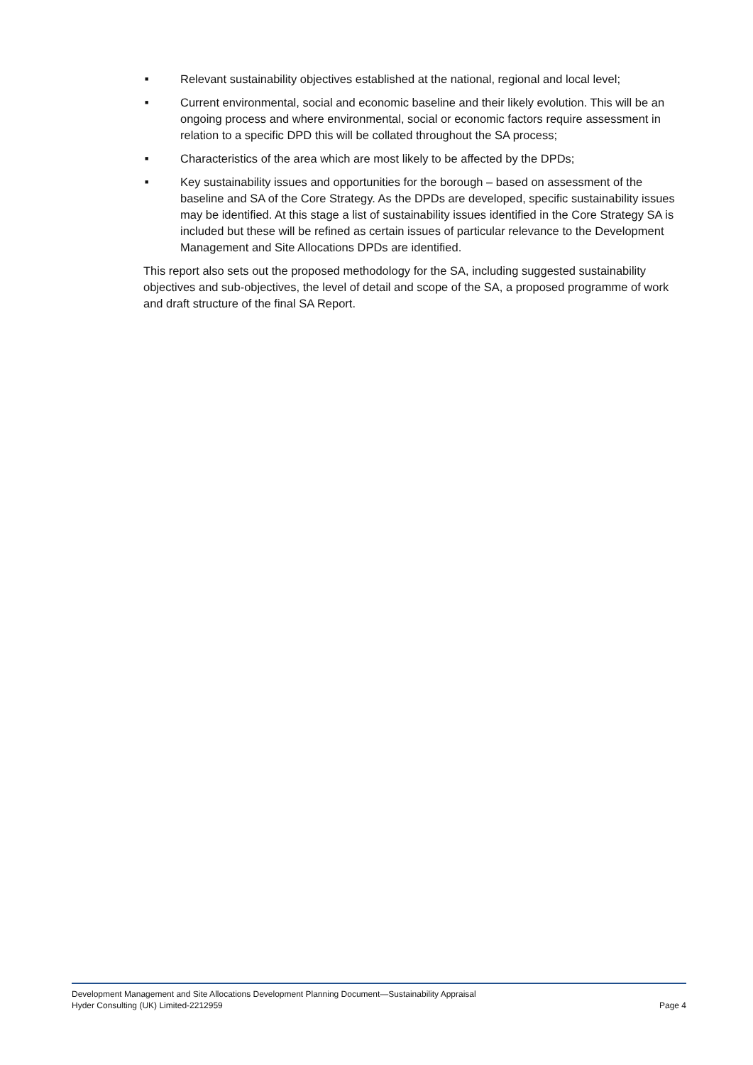■ Relevant sustainability objectives established at the national, regional and local level;
■ Current environmental, social and economic baseline and their likely evolution. This will be an ongoing process and where environmental, social or economic factors require assessment in relation to a specific DPD this will be collated throughout the SA process;
■ Characteristics of the area which are most likely to be affected by the DPDs;
■ Key sustainability issues and opportunities for the borough – based on assessment of the baseline and SA of the Core Strategy. As the DPDs are developed, specific sustainability issues may be identified. At this stage a list of sustainability issues identified in the Core Strategy SA is included but these will be refined as certain issues of particular relevance to the Development Management and Site Allocations DPDs are identified.
This report also sets out the proposed methodology for the SA, including suggested sustainability objectives and sub-objectives, the level of detail and scope of the SA, a proposed programme of work and draft structure of the final SA Report.
Development Management and Site Allocations Development Planning Document—Sustainability Appraisal
Hyder Consulting (UK) Limited-2212959 Page 4